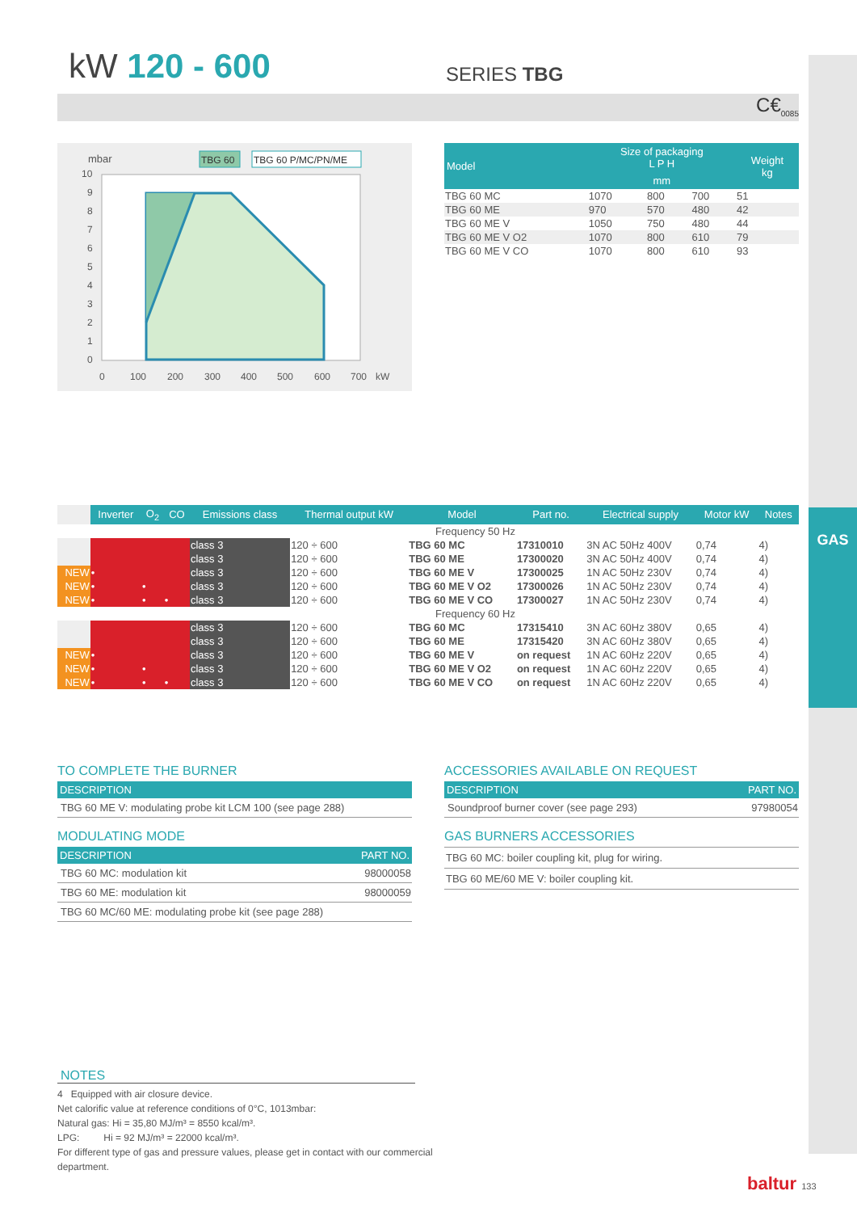GAS
kW 120 - 600 SERIES TBG
C€<sub>0085</sub>
mbar
TBG 60
TBG 60 P/MC/PN/ME
10
9
8
7
6
5
4
3
2
1
0
0
100
200
300
400
500
600
700
kW
| Model | Size of packaging L P H | | | Weight kg |
| --- | --- | --- | --- | --- |
| | mm | | | |
| TBG 60 MC | 1070 | 800 | 700 | 51 |
| TBG 60 ME | 970 | 570 | 480 | 42 |
| TBG 60 ME V | 1050 | 750 | 480 | 44 |
| TBG 60 ME V O2 | 1070 | 800 | 610 | 79 |
| TBG 60 ME V CO | 1070 | 800 | 610 | 93 |
| | Inverter | O<sub>2</sub> | CO | Emissions class | Thermal output kW | Model | Part no. | Electrical supply | Motor kW | Notes |
| --- | --- | --- | --- | --- | --- | --- | --- | --- | --- | --- |
| Frequency 50 Hz | | | | | | | | | | |
| | | | | class 3 | 120 ÷ 600 | TBG 60 MC | 17310010 | 3N AC 50Hz 400V | 0,74 | 4) |
| | | | | class 3 | 120 ÷ 600 | TBG 60 ME | 17300020 | 3N AC 50Hz 400V | 0,74 | 4) |
| NEW | • | | | class 3 | 120 ÷ 600 | TBG 60 ME V | 17300025 | 1N AC 50Hz 230V | 0,74 | 4) |
| NEW | • | • | | class 3 | 120 ÷ 600 | TBG 60 ME V O2 | 17300026 | 1N AC 50Hz 230V | 0,74 | 4) |
| NEW | • | • | • | class 3 | 120 ÷ 600 | TBG 60 ME V CO | 17300027 | 1N AC 50Hz 230V | 0,74 | 4) |
| Frequency 60 Hz | | | | | | | | | | |
| | | | | class 3 | 120 ÷ 600 | TBG 60 MC | 17315410 | 3N AC 60Hz 380V | 0,65 | 4) |
| | | | | class 3 | 120 ÷ 600 | TBG 60 ME | 17315420 | 3N AC 60Hz 380V | 0,65 | 4) |
| NEW | • | | | class 3 | 120 ÷ 600 | TBG 60 ME V | on request | 1N AC 60Hz 220V | 0,65 | 4) |
| NEW | • | • | | class 3 | 120 ÷ 600 | TBG 60 ME V O2 | on request | 1N AC 60Hz 220V | 0,65 | 4) |
| NEW | • | • | • | class 3 | 120 ÷ 600 | TBG 60 ME V CO | on request | 1N AC 60Hz 220V | 0,65 | 4) |
TO COMPLETE THE BURNER
| DESCRIPTION |
| --- |
| TBG 60 ME V: modulating probe kit LCM 100 (see page 288) |
MODULATING MODE
| DESCRIPTION | PART NO. |
| --- | --- |
| TBG 60 MC: modulation kit | 98000058 |
| TBG 60 ME: modulation kit | 98000059 |
| TBG 60 MC/60 ME: modulating probe kit (see page 288) | |
ACCESSORIES AVAILABLE ON REQUEST
| DESCRIPTION | PART NO. |
| --- | --- |
| Soundproof burner cover (see page 293) | 97980054 |
GAS BURNERS ACCESSORIES
TBG 60 MC: boiler coupling kit, plug for wiring.
TBG 60 ME/60 ME V: boiler coupling kit.
NOTES
4 Equipped with air closure device.
Net calorific value at reference conditions of 0°C, 1013mbar:
Natural gas: Hi = 35,80 MJ/m³ = 8550 kcal/m³.
LPG: Hi = 92 MJ/m³ = 22000 kcal/m³.
For different type of gas and pressure values, please get in contact with our commercial department.
baltur 133